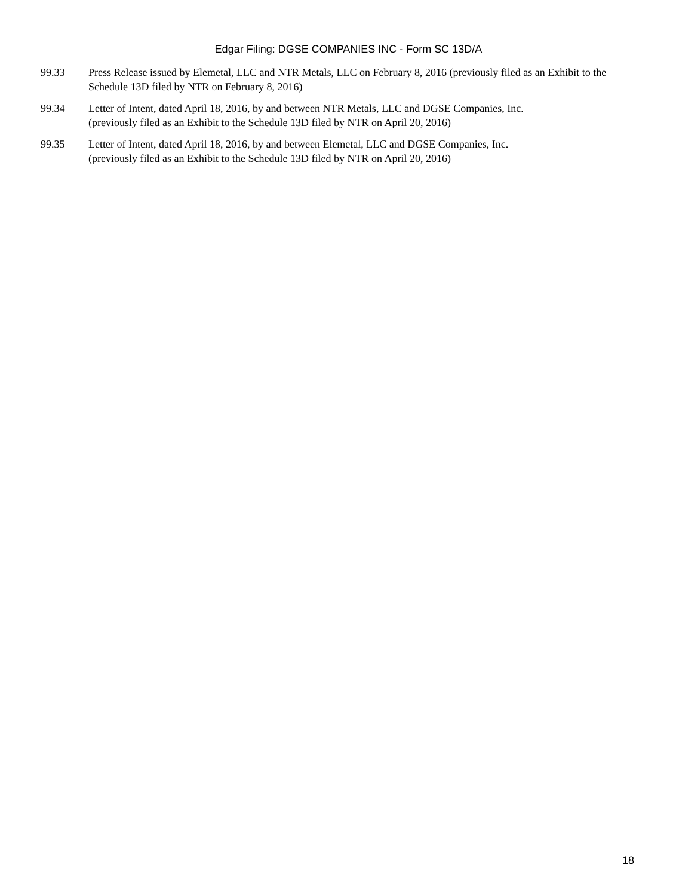Edgar Filing: DGSE COMPANIES INC - Form SC 13D/A
99.33 Press Release issued by Elemetal, LLC and NTR Metals, LLC on February 8, 2016 (previously filed as an Exhibit to the Schedule 13D filed by NTR on February 8, 2016)
99.34 Letter of Intent, dated April 18, 2016, by and between NTR Metals, LLC and DGSE Companies, Inc.
(previously filed as an Exhibit to the Schedule 13D filed by NTR on April 20, 2016)
99.35 Letter of Intent, dated April 18, 2016, by and between Elemetal, LLC and DGSE Companies, Inc.
(previously filed as an Exhibit to the Schedule 13D filed by NTR on April 20, 2016)
18